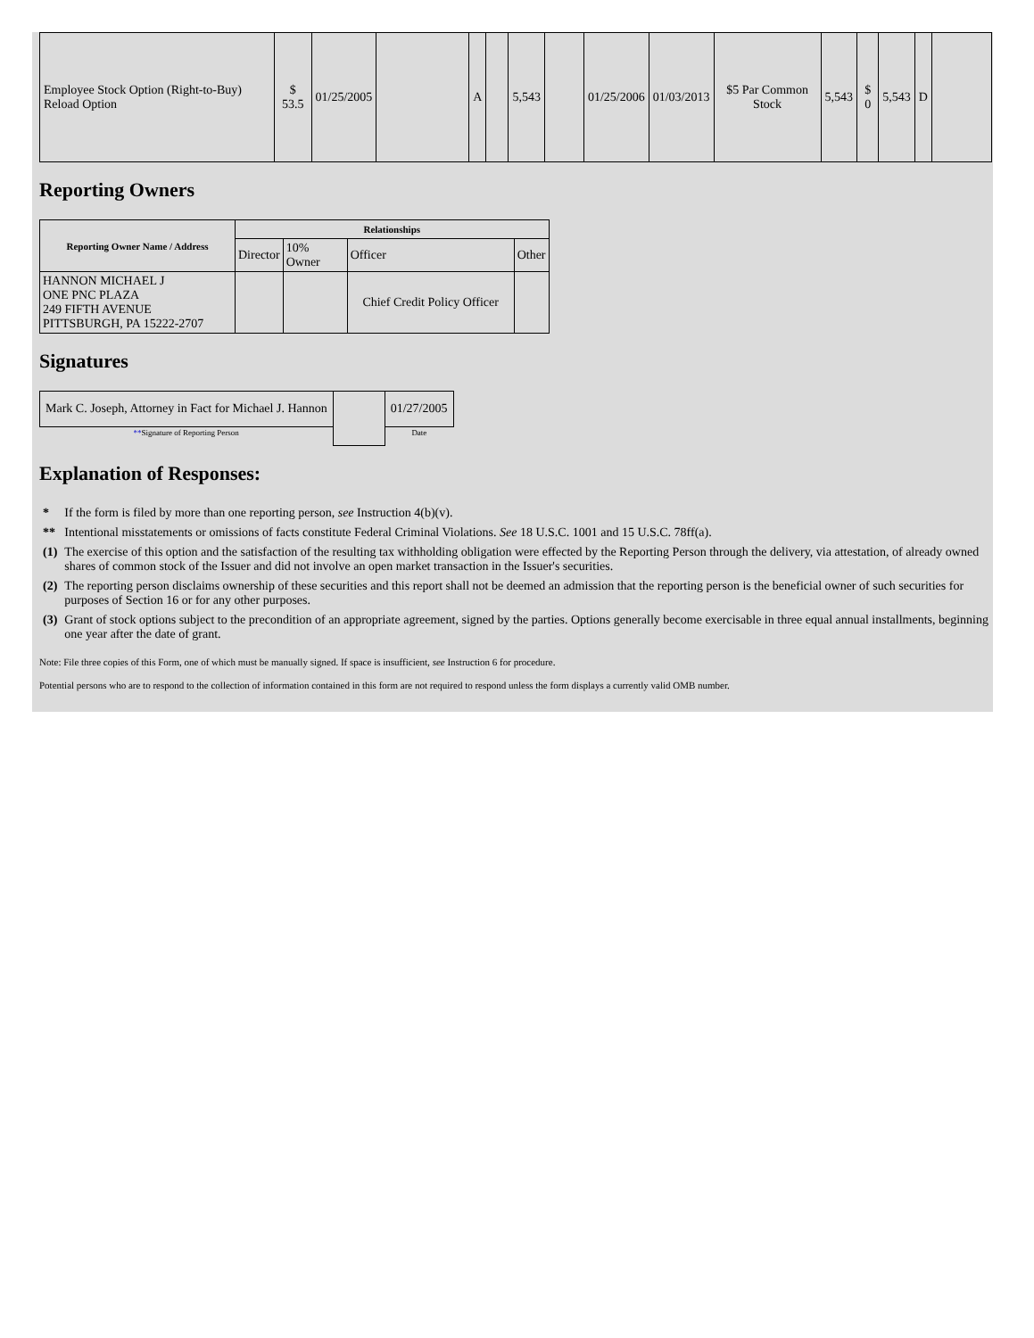| Employee Stock Option (Right-to-Buy) Reload Option | $ 53.5 | 01/25/2005 | | A | | 5,543 | | 01/25/2006 | 01/03/2013 | $5 Par Common Stock | 5,543 | $ 0 | 5,543 | D | |
Reporting Owners
| Reporting Owner Name / Address | Relationships | | | |
| --- | --- | --- | --- | --- |
| | Director | 10% Owner | Officer | Other |
| HANNON MICHAEL J ONE PNC PLAZA 249 FIFTH AVENUE PITTSBURGH, PA 15222-2707 | | | Chief Credit Policy Officer | |
Signatures
| Mark C. Joseph, Attorney in Fact for Michael J. Hannon | | 01/27/2005 |
| ** Signature of Reporting Person | | Date |
Explanation of Responses:
| * | If the form is filed by more than one reporting person, see Instruction 4(b)(v). |
| ** | Intentional misstatements or omissions of facts constitute Federal Criminal Violations. See 18 U.S.C. 1001 and 15 U.S.C. 78ff(a). |
| (1) | The exercise of this option and the satisfaction of the resulting tax withholding obligation were effected by the Reporting Person through the delivery, via attestation, of already owned shares of common stock of the Issuer and did not involve an open market transaction in the Issuer's securities. |
| (2) | The reporting person disclaims ownership of these securities and this report shall not be deemed an admission that the reporting person is the beneficial owner of such securities for purposes of Section 16 or for any other purposes. |
| (3) | Grant of stock options subject to the precondition of an appropriate agreement, signed by the parties. Options generally become exercisable in three equal annual installments, beginning one year after the date of grant. |
Note: File three copies of this Form, one of which must be manually signed. If space is insufficient, see Instruction 6 for procedure.
Potential persons who are to respond to the collection of information contained in this form are not required to respond unless the form displays a currently valid OMB number.